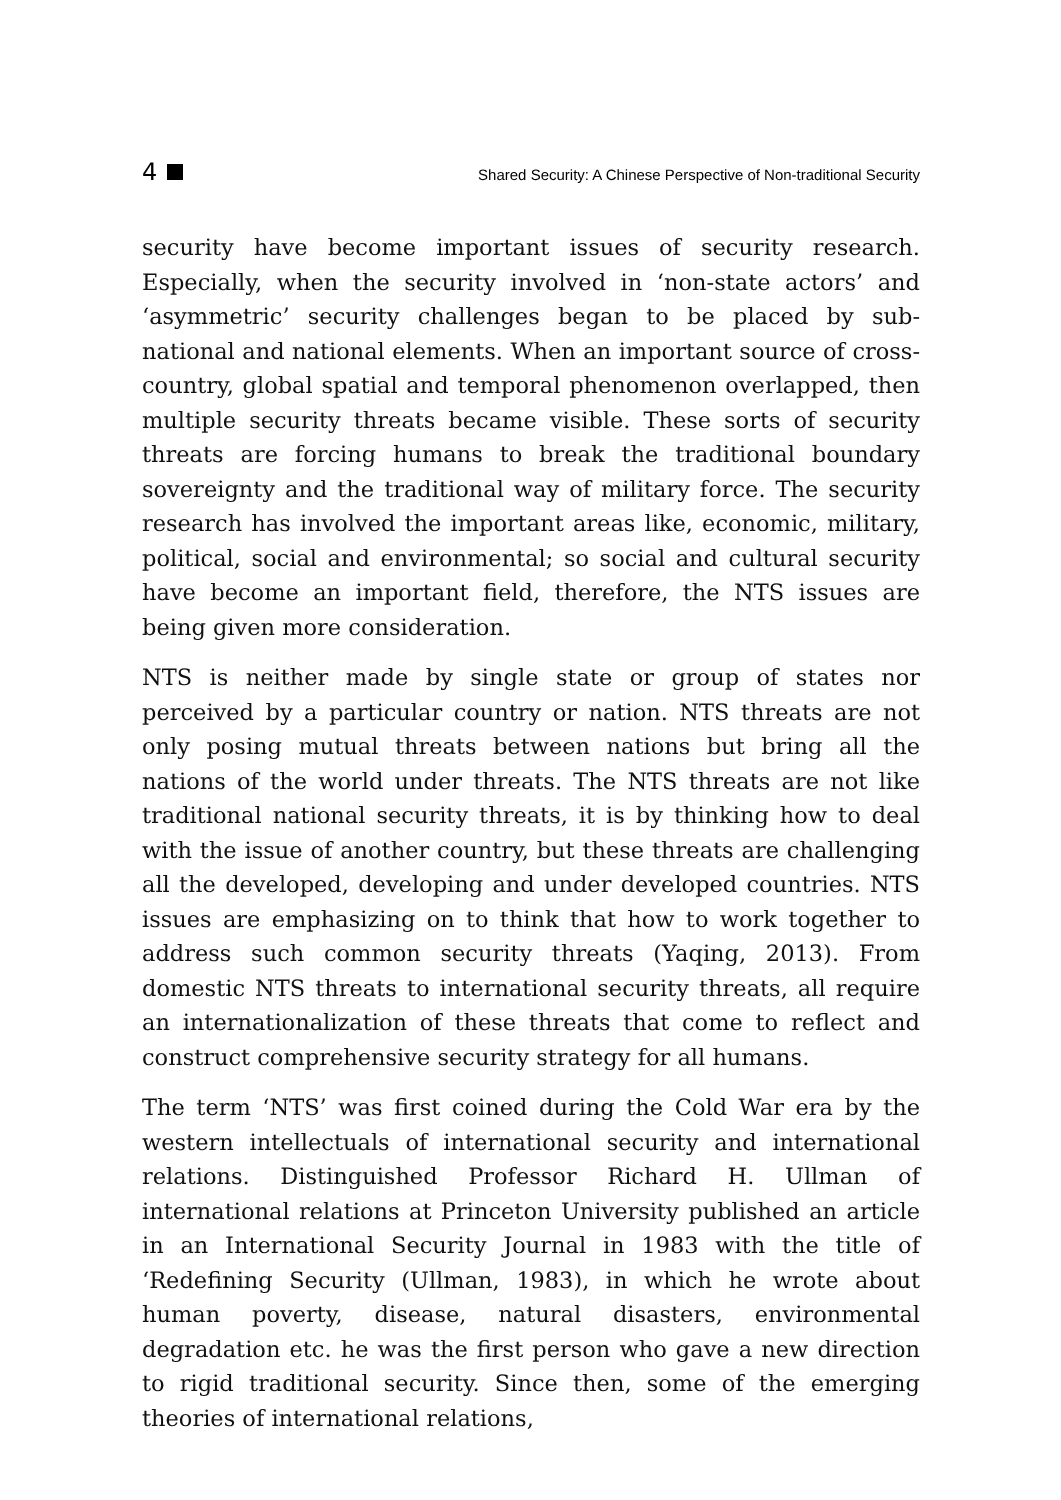4 Shared Security: A Chinese Perspective of Non-traditional Security
security have become important issues of security research. Especially, when the security involved in ‘non-state actors’ and ‘asymmetric’ security challenges began to be placed by sub-national and national elements. When an important source of cross-country, global spatial and temporal phenomenon overlapped, then multiple security threats became visible. These sorts of security threats are forcing humans to break the traditional boundary sovereignty and the traditional way of military force. The security research has involved the important areas like, economic, military, political, social and environmental; so social and cultural security have become an important field, therefore, the NTS issues are being given more consideration.
NTS is neither made by single state or group of states nor perceived by a particular country or nation. NTS threats are not only posing mutual threats between nations but bring all the nations of the world under threats. The NTS threats are not like traditional national security threats, it is by thinking how to deal with the issue of another country, but these threats are challenging all the developed, developing and under developed countries. NTS issues are emphasizing on to think that how to work together to address such common security threats (Yaqing, 2013). From domestic NTS threats to international security threats, all require an internationalization of these threats that come to reflect and construct comprehensive security strategy for all humans.
The term ‘NTS’ was first coined during the Cold War era by the western intellectuals of international security and international relations. Distinguished Professor Richard H. Ullman of international relations at Princeton University published an article in an International Security Journal in 1983 with the title of ‘Redefining Security (Ullman, 1983), in which he wrote about human poverty, disease, natural disasters, environmental degradation etc. he was the first person who gave a new direction to rigid traditional security. Since then, some of the emerging theories of international relations,